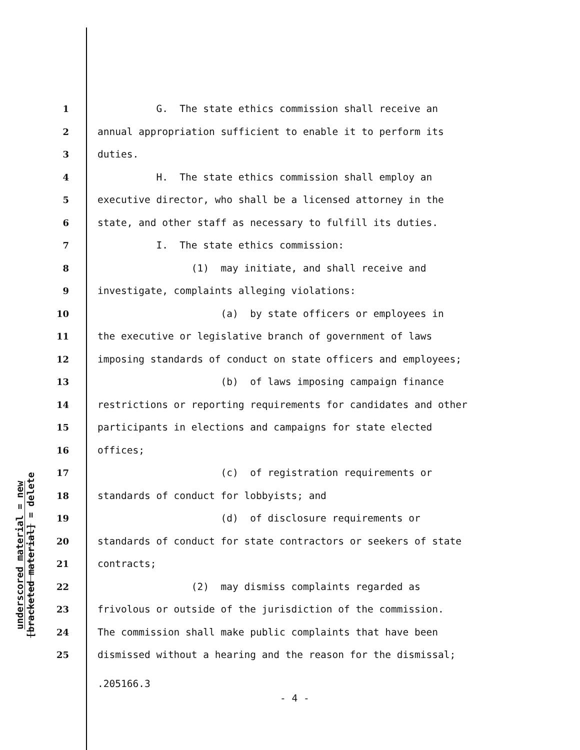underscored material = new
[bracketed material] = delete
1 G. The state ethics commission shall receive an
2 annual appropriation sufficient to enable it to perform its
3 duties.
4 H. The state ethics commission shall employ an
5 executive director, who shall be a licensed attorney in the
6 state, and other staff as necessary to fulfill its duties.
7 I. The state ethics commission:
8 (1) may initiate, and shall receive and
9 investigate, complaints alleging violations:
10 (a) by state officers or employees in
11 the executive or legislative branch of government of laws
12 imposing standards of conduct on state officers and employees;
13 (b) of laws imposing campaign finance
14 restrictions or reporting requirements for candidates and other
15 participants in elections and campaigns for state elected
16 offices;
17 (c) of registration requirements or
18 standards of conduct for lobbyists; and
19 (d) of disclosure requirements or
20 standards of conduct for state contractors or seekers of state
21 contracts;
22 (2) may dismiss complaints regarded as
23 frivolous or outside of the jurisdiction of the commission.
24 The commission shall make public complaints that have been
25 dismissed without a hearing and the reason for the dismissal;
.205166.3
- 4 -